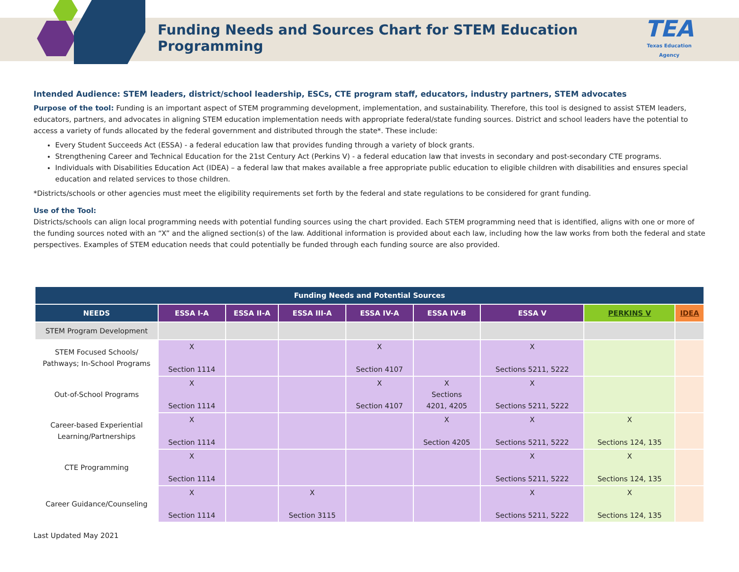Funding Needs and Sources Chart for STEM Education Programming
TEA
Texas Education Agency
Intended Audience: STEM leaders, district/school leadership, ESCs, CTE program staff, educators, industry partners, STEM advocates
Purpose of the tool: Funding is an important aspect of STEM programming development, implementation, and sustainability. Therefore, this tool is designed to assist STEM leaders, educators, partners, and advocates in aligning STEM education implementation needs with appropriate federal/state funding sources. District and school leaders have the potential to access a variety of funds allocated by the federal government and distributed through the state*. These include:
Every Student Succeeds Act (ESSA) - a federal education law that provides funding through a variety of block grants.
Strengthening Career and Technical Education for the 21st Century Act (Perkins V) - a federal education law that invests in secondary and post-secondary CTE programs.
Individuals with Disabilities Education Act (IDEA) – a federal law that makes available a free appropriate public education to eligible children with disabilities and ensures special education and related services to those children.
*Districts/schools or other agencies must meet the eligibility requirements set forth by the federal and state regulations to be considered for grant funding.
Use of the Tool:
Districts/schools can align local programming needs with potential funding sources using the chart provided. Each STEM programming need that is identified, aligns with one or more of the funding sources noted with an “X” and the aligned section(s) of the law. Additional information is provided about each law, including how the law works from both the federal and state perspectives. Examples of STEM education needs that could potentially be funded through each funding source are also provided.
| Funding Needs and Potential Sources | | | | | | | | |
| --- | --- | --- | --- | --- | --- | --- | --- | --- |
| NEEDS | ESSA I-A | ESSA II-A | ESSA III-A | ESSA IV-A | ESSA IV-B | ESSA V | PERKINS V | IDEA |
| STEM Program Development | | | | | | | | |
| STEM Focused Schools/ Pathways; In-School Programs | X Section 1114 | | | X Section 4107 | | X Sections 5211, 5222 | | |
| Out-of-School Programs | X Section 1114 | | | X Section 4107 | X Sections 4201, 4205 | X Sections 5211, 5222 | | |
| Career-based Experiential Learning/Partnerships | X Section 1114 | | | | X Section 4205 | X Sections 5211, 5222 | X Sections 124, 135 | |
| CTE Programming | X Section 1114 | | | | | X Sections 5211, 5222 | X Sections 124, 135 | |
| Career Guidance/Counseling | X Section 1114 | | X Section 3115 | | | X Sections 5211, 5222 | X Sections 124, 135 | |
Last Updated May 2021